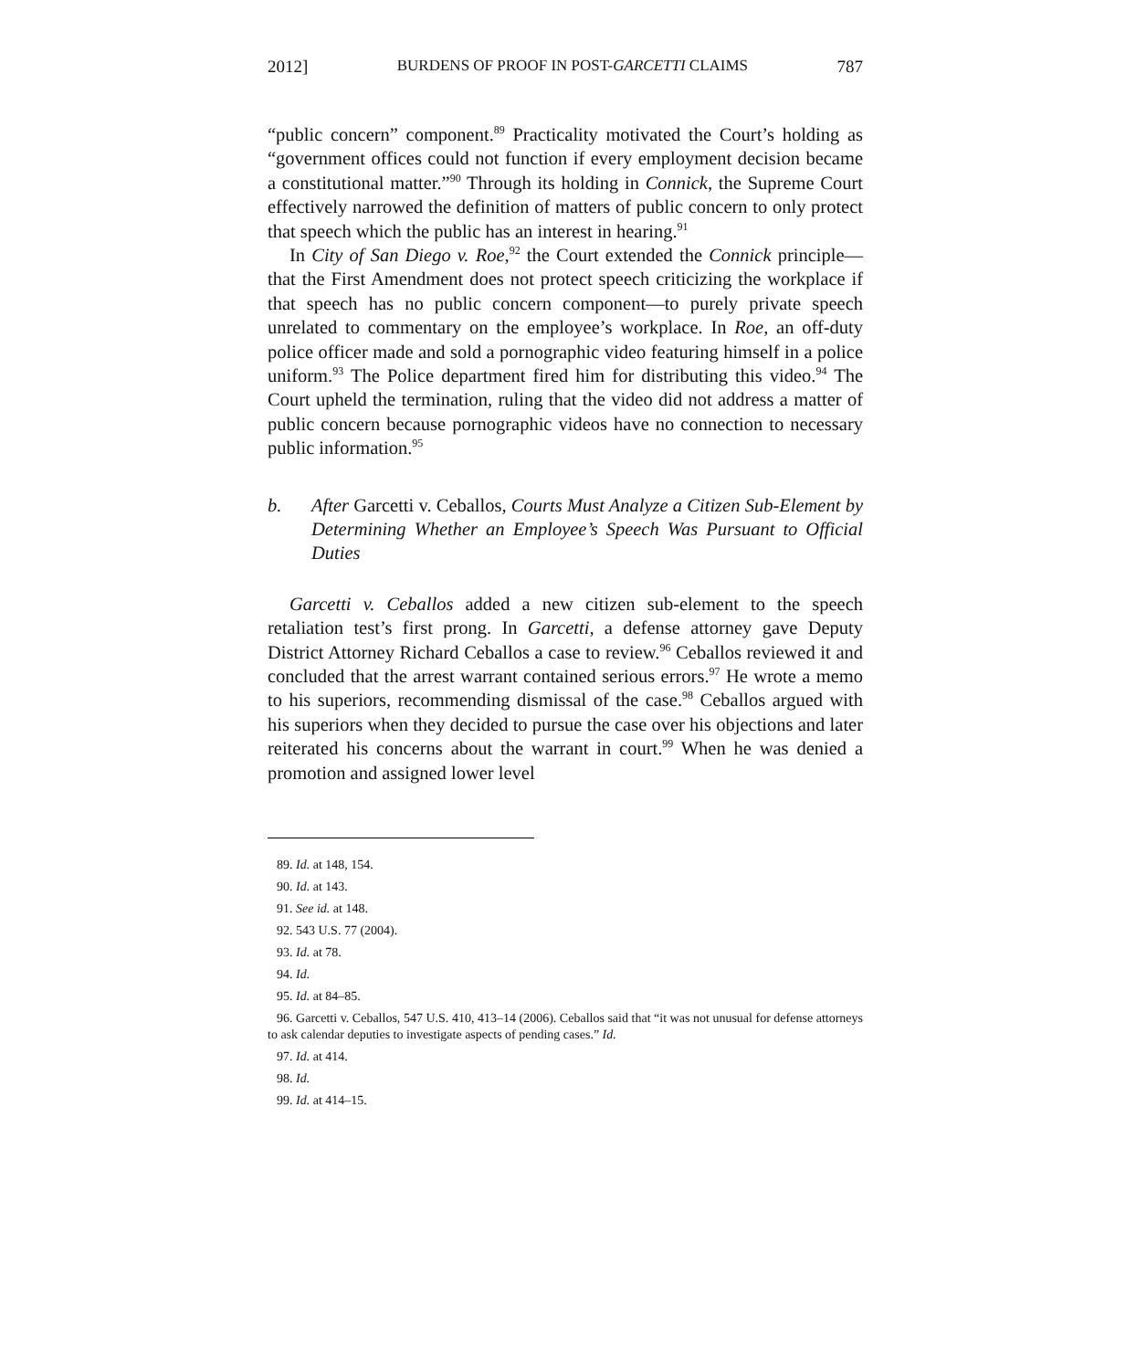2012] BURDENS OF PROOF IN POST-GARCETTI CLAIMS 787
“public concern” component.<sup>89</sup> Practicality motivated the Court’s holding as “government offices could not function if every employment decision became a constitutional matter.”<sup>90</sup> Through its holding in Connick, the Supreme Court effectively narrowed the definition of matters of public concern to only protect that speech which the public has an interest in hearing.<sup>91</sup>
In City of San Diego v. Roe,<sup>92</sup> the Court extended the Connick principle—that the First Amendment does not protect speech criticizing the workplace if that speech has no public concern component—to purely private speech unrelated to commentary on the employee’s workplace. In Roe, an off-duty police officer made and sold a pornographic video featuring himself in a police uniform.<sup>93</sup> The Police department fired him for distributing this video.<sup>94</sup> The Court upheld the termination, ruling that the video did not address a matter of public concern because pornographic videos have no connection to necessary public information.<sup>95</sup>
b. After Garcetti v. Ceballos, Courts Must Analyze a Citizen Sub-Element by Determining Whether an Employee’s Speech Was Pursuant to Official Duties
Garcetti v. Ceballos added a new citizen sub-element to the speech retaliation test’s first prong. In Garcetti, a defense attorney gave Deputy District Attorney Richard Ceballos a case to review.<sup>96</sup> Ceballos reviewed it and concluded that the arrest warrant contained serious errors.<sup>97</sup> He wrote a memo to his superiors, recommending dismissal of the case.<sup>98</sup> Ceballos argued with his superiors when they decided to pursue the case over his objections and later reiterated his concerns about the warrant in court.<sup>99</sup> When he was denied a promotion and assigned lower level
89. Id. at 148, 154.
90. Id. at 143.
91. See id. at 148.
92. 543 U.S. 77 (2004).
93. Id. at 78.
94. Id.
95. Id. at 84–85.
96. Garcetti v. Ceballos, 547 U.S. 410, 413–14 (2006). Ceballos said that “it was not unusual for defense attorneys to ask calendar deputies to investigate aspects of pending cases.” Id.
97. Id. at 414.
98. Id.
99. Id. at 414–15.